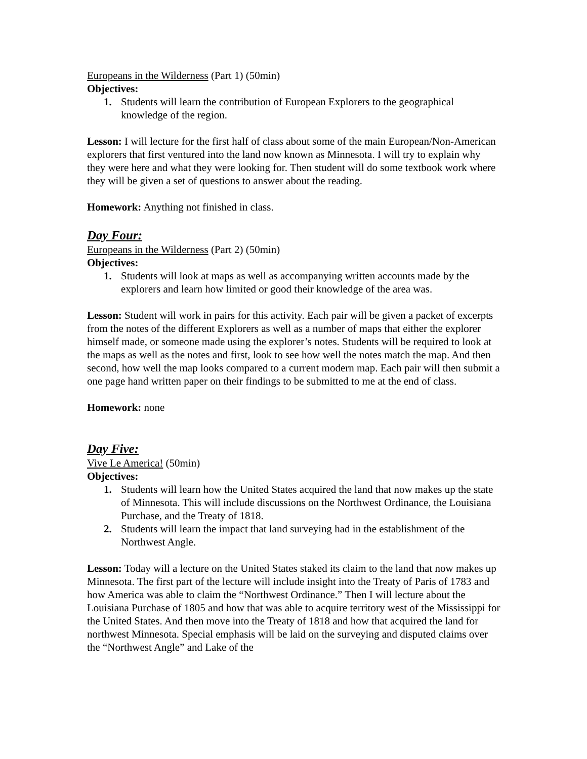Europeans in the Wilderness (Part 1) (50min)
Objectives:
1. Students will learn the contribution of European Explorers to the geographical knowledge of the region.
Lesson: I will lecture for the first half of class about some of the main European/Non-American explorers that first ventured into the land now known as Minnesota. I will try to explain why they were here and what they were looking for. Then student will do some textbook work where they will be given a set of questions to answer about the reading.
Homework: Anything not finished in class.
Day Four:
Europeans in the Wilderness (Part 2) (50min)
Objectives:
1. Students will look at maps as well as accompanying written accounts made by the explorers and learn how limited or good their knowledge of the area was.
Lesson: Student will work in pairs for this activity. Each pair will be given a packet of excerpts from the notes of the different Explorers as well as a number of maps that either the explorer himself made, or someone made using the explorer’s notes. Students will be required to look at the maps as well as the notes and first, look to see how well the notes match the map. And then second, how well the map looks compared to a current modern map. Each pair will then submit a one page hand written paper on their findings to be submitted to me at the end of class.
Homework: none
Day Five:
Vive Le America! (50min)
Objectives:
1. Students will learn how the United States acquired the land that now makes up the state of Minnesota. This will include discussions on the Northwest Ordinance, the Louisiana Purchase, and the Treaty of 1818.
2. Students will learn the impact that land surveying had in the establishment of the Northwest Angle.
Lesson: Today will a lecture on the United States staked its claim to the land that now makes up Minnesota. The first part of the lecture will include insight into the Treaty of Paris of 1783 and how America was able to claim the “Northwest Ordinance.” Then I will lecture about the Louisiana Purchase of 1805 and how that was able to acquire territory west of the Mississippi for the United States. And then move into the Treaty of 1818 and how that acquired the land for northwest Minnesota. Special emphasis will be laid on the surveying and disputed claims over the “Northwest Angle” and Lake of the